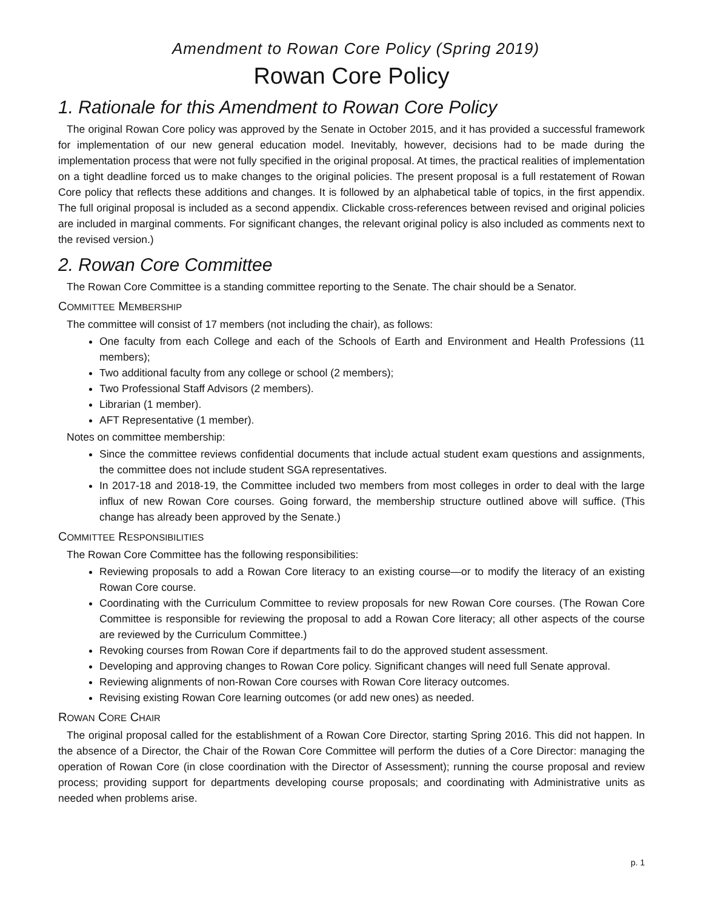Amendment to Rowan Core Policy (Spring 2019)
Rowan Core Policy
1. Rationale for this Amendment to Rowan Core Policy
The original Rowan Core policy was approved by the Senate in October 2015, and it has provided a successful framework for implementation of our new general education model. Inevitably, however, decisions had to be made during the implementation process that were not fully specified in the original proposal. At times, the practical realities of implementation on a tight deadline forced us to make changes to the original policies. The present proposal is a full restatement of Rowan Core policy that reflects these additions and changes. It is followed by an alphabetical table of topics, in the first appendix. The full original proposal is included as a second appendix. Clickable cross-references between revised and original policies are included in marginal comments. For significant changes, the relevant original policy is also included as comments next to the revised version.)
2. Rowan Core Committee
The Rowan Core Committee is a standing committee reporting to the Senate. The chair should be a Senator.
COMMITTEE MEMBERSHIP
The committee will consist of 17 members (not including the chair), as follows:
One faculty from each College and each of the Schools of Earth and Environment and Health Professions (11 members);
Two additional faculty from any college or school (2 members);
Two Professional Staff Advisors (2 members).
Librarian (1 member).
AFT Representative (1 member).
Notes on committee membership:
Since the committee reviews confidential documents that include actual student exam questions and assignments, the committee does not include student SGA representatives.
In 2017-18 and 2018-19, the Committee included two members from most colleges in order to deal with the large influx of new Rowan Core courses. Going forward, the membership structure outlined above will suffice. (This change has already been approved by the Senate.)
COMMITTEE RESPONSIBILITIES
The Rowan Core Committee has the following responsibilities:
Reviewing proposals to add a Rowan Core literacy to an existing course—or to modify the literacy of an existing Rowan Core course.
Coordinating with the Curriculum Committee to review proposals for new Rowan Core courses. (The Rowan Core Committee is responsible for reviewing the proposal to add a Rowan Core literacy; all other aspects of the course are reviewed by the Curriculum Committee.)
Revoking courses from Rowan Core if departments fail to do the approved student assessment.
Developing and approving changes to Rowan Core policy. Significant changes will need full Senate approval.
Reviewing alignments of non-Rowan Core courses with Rowan Core literacy outcomes.
Revising existing Rowan Core learning outcomes (or add new ones) as needed.
ROWAN CORE CHAIR
The original proposal called for the establishment of a Rowan Core Director, starting Spring 2016. This did not happen. In the absence of a Director, the Chair of the Rowan Core Committee will perform the duties of a Core Director: managing the operation of Rowan Core (in close coordination with the Director of Assessment); running the course proposal and review process; providing support for departments developing course proposals; and coordinating with Administrative units as needed when problems arise.
p. 1